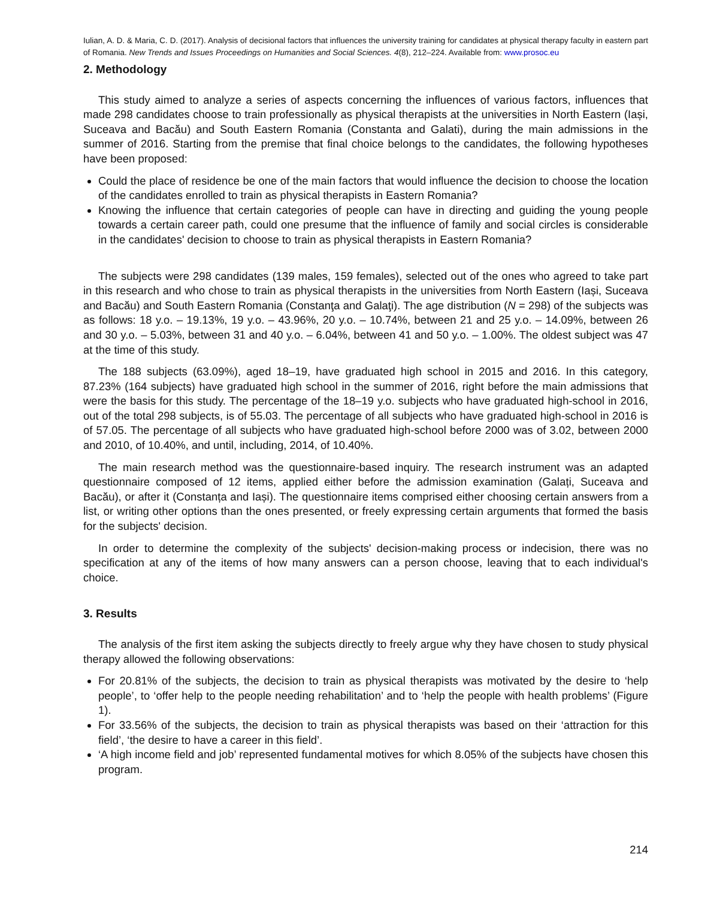Iulian, A. D. & Maria, C. D. (2017). Analysis of decisional factors that influences the university training for candidates at physical therapy faculty in eastern part of Romania. New Trends and Issues Proceedings on Humanities and Social Sciences. 4(8), 212–224. Available from: www.prosoc.eu
2. Methodology
This study aimed to analyze a series of aspects concerning the influences of various factors, influences that made 298 candidates choose to train professionally as physical therapists at the universities in North Eastern (Iași, Suceava and Bacău) and South Eastern Romania (Constanta and Galati), during the main admissions in the summer of 2016. Starting from the premise that final choice belongs to the candidates, the following hypotheses have been proposed:
Could the place of residence be one of the main factors that would influence the decision to choose the location of the candidates enrolled to train as physical therapists in Eastern Romania?
Knowing the influence that certain categories of people can have in directing and guiding the young people towards a certain career path, could one presume that the influence of family and social circles is considerable in the candidates' decision to choose to train as physical therapists in Eastern Romania?
The subjects were 298 candidates (139 males, 159 females), selected out of the ones who agreed to take part in this research and who chose to train as physical therapists in the universities from North Eastern (Iași, Suceava and Bacău) and South Eastern Romania (Constanţa and Galaţi). The age distribution (N = 298) of the subjects was as follows: 18 y.o. – 19.13%, 19 y.o. – 43.96%, 20 y.o. – 10.74%, between 21 and 25 y.o. – 14.09%, between 26 and 30 y.o. – 5.03%, between 31 and 40 y.o. – 6.04%, between 41 and 50 y.o. – 1.00%. The oldest subject was 47 at the time of this study.
The 188 subjects (63.09%), aged 18–19, have graduated high school in 2015 and 2016. In this category, 87.23% (164 subjects) have graduated high school in the summer of 2016, right before the main admissions that were the basis for this study. The percentage of the 18–19 y.o. subjects who have graduated high-school in 2016, out of the total 298 subjects, is of 55.03. The percentage of all subjects who have graduated high-school in 2016 is of 57.05. The percentage of all subjects who have graduated high-school before 2000 was of 3.02, between 2000 and 2010, of 10.40%, and until, including, 2014, of 10.40%.
The main research method was the questionnaire-based inquiry. The research instrument was an adapted questionnaire composed of 12 items, applied either before the admission examination (Galați, Suceava and Bacău), or after it (Constanța and Iași). The questionnaire items comprised either choosing certain answers from a list, or writing other options than the ones presented, or freely expressing certain arguments that formed the basis for the subjects' decision.
In order to determine the complexity of the subjects' decision-making process or indecision, there was no specification at any of the items of how many answers can a person choose, leaving that to each individual's choice.
3. Results
The analysis of the first item asking the subjects directly to freely argue why they have chosen to study physical therapy allowed the following observations:
For 20.81% of the subjects, the decision to train as physical therapists was motivated by the desire to ‘help people’, to ‘offer help to the people needing rehabilitation’ and to ‘help the people with health problems’ (Figure 1).
For 33.56% of the subjects, the decision to train as physical therapists was based on their ‘attraction for this field’, ‘the desire to have a career in this field’.
‘A high income field and job’ represented fundamental motives for which 8.05% of the subjects have chosen this program.
214